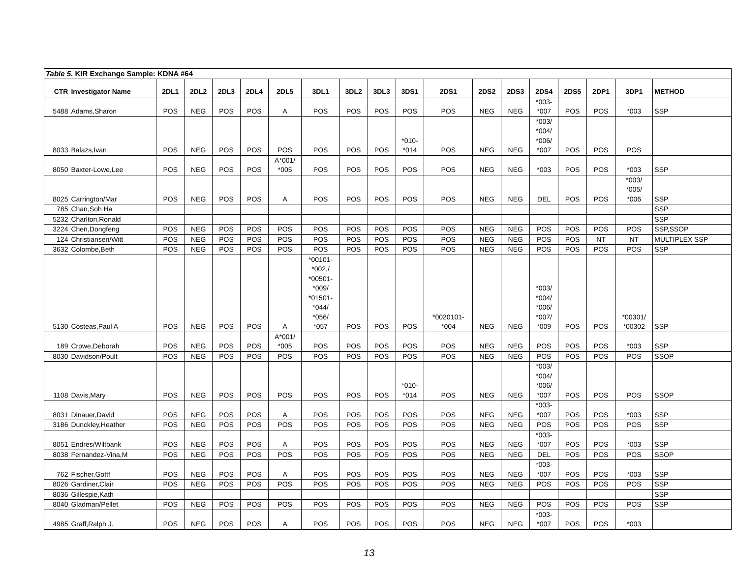| Table 5. KIR Exchange Sample: KDNA #64 | | | | | | | | | | | | | | | | | | |
| CTR | Investigator Name | 2DL1 | 2DL2 | 2DL3 | 2DL4 | 2DL5 | 3DL1 | 3DL2 | 3DL3 | 3DS1 | 2DS1 | 2DS2 | 2DS3 | 2DS4 | 2DS5 | 2DP1 | 3DP1 | METHOD |
| 5488 | Adams,Sharon | POS | NEG | POS | POS | A | POS | POS | POS | POS | POS | NEG | NEG | *003- *007 | POS | POS | *003 | SSP |
| 8033 | Balazs,Ivan | POS | NEG | POS | POS | POS | POS | POS | POS | *010- *014 | POS | NEG | NEG | *003/ *004/ *006/ *007 | POS | POS | POS | |
| 8050 | Baxter-Lowe,Lee | POS | NEG | POS | POS | A*001/ *005 | POS | POS | POS | POS | POS | NEG | NEG | *003 | POS | POS | *003 | SSP |
| 8025 | Carrington/Mar | POS | NEG | POS | POS | A | POS | POS | POS | POS | POS | NEG | NEG | DEL | POS | POS | *003/ *005/ *006 | SSP |
| 785 | Chan,Soh Ha | | | | | | | | | | | | | | | | | SSP |
| 5232 | Charlton,Ronald | | | | | | | | | | | | | | | | | SSP |
| 3224 | Chen,Dongfeng | POS | NEG | POS | POS | POS | POS | POS | POS | POS | POS | NEG | NEG | POS | POS | POS | POS | SSP,SSOP |
| 124 | Christiansen/Witt | POS | NEG | POS | POS | POS | POS | POS | POS | POS | POS | NEG | NEG | POS | POS | NT | NT | MULTIPLEX SSP |
| 3632 | Colombe,Beth | POS | NEG | POS | POS | POS | POS | POS | POS | POS | POS | NEG | NEG | POS | POS | POS | POS | SSP |
| 5130 | Costeas,Paul A | POS | NEG | POS | POS | A | *00101- *002,/ *00501- *009/ *01501- *044/ *056/ *057 | POS | POS | POS | *0020101- *004 | NEG | NEG | *003/ *004/ *006/ *007/ *009 | POS | POS | *00301/ *00302 | SSP |
| 189 | Crowe,Deborah | POS | NEG | POS | POS | A*001/ *005 | POS | POS | POS | POS | POS | NEG | NEG | POS | POS | POS | *003 | SSP |
| 8030 | Davidson/Poult | POS | NEG | POS | POS | POS | POS | POS | POS | POS | POS | NEG | NEG | POS | POS | POS | POS | SSOP |
| 1108 | Davis,Mary | POS | NEG | POS | POS | POS | POS | POS | POS | *010- *014 | POS | NEG | NEG | *003/ *004/ *006/ *007 | POS | POS | POS | SSOP |
| 8031 | Dinauer,David | POS | NEG | POS | POS | A | POS | POS | POS | POS | POS | NEG | NEG | *003- *007 | POS | POS | *003 | SSP |
| 3186 | Dunckley,Heather | POS | NEG | POS | POS | POS | POS | POS | POS | POS | POS | NEG | NEG | POS | POS | POS | POS | SSP |
| 8051 | Endres/Wiltbank | POS | NEG | POS | POS | A | POS | POS | POS | POS | POS | NEG | NEG | *003- *007 | POS | POS | *003 | SSP |
| 8038 | Fernandez-Vina,M | POS | NEG | POS | POS | POS | POS | POS | POS | POS | POS | NEG | NEG | DEL | POS | POS | POS | SSOP |
| 762 | Fischer,Gottf | POS | NEG | POS | POS | A | POS | POS | POS | POS | POS | NEG | NEG | *003- *007 | POS | POS | *003 | SSP |
| 8026 | Gardiner,Clair | POS | NEG | POS | POS | POS | POS | POS | POS | POS | POS | NEG | NEG | POS | POS | POS | POS | SSP |
| 8036 | Gillespie,Kath | | | | | | | | | | | | | | | | | SSP |
| 8040 | Gladman/Pellet | POS | NEG | POS | POS | POS | POS | POS | POS | POS | POS | NEG | NEG | POS | POS | POS | POS | SSP |
| 4985 | Graff,Ralph J. | POS | NEG | POS | POS | A | POS | POS | POS | POS | POS | NEG | NEG | *003- *007 | POS | POS | *003 | |
13